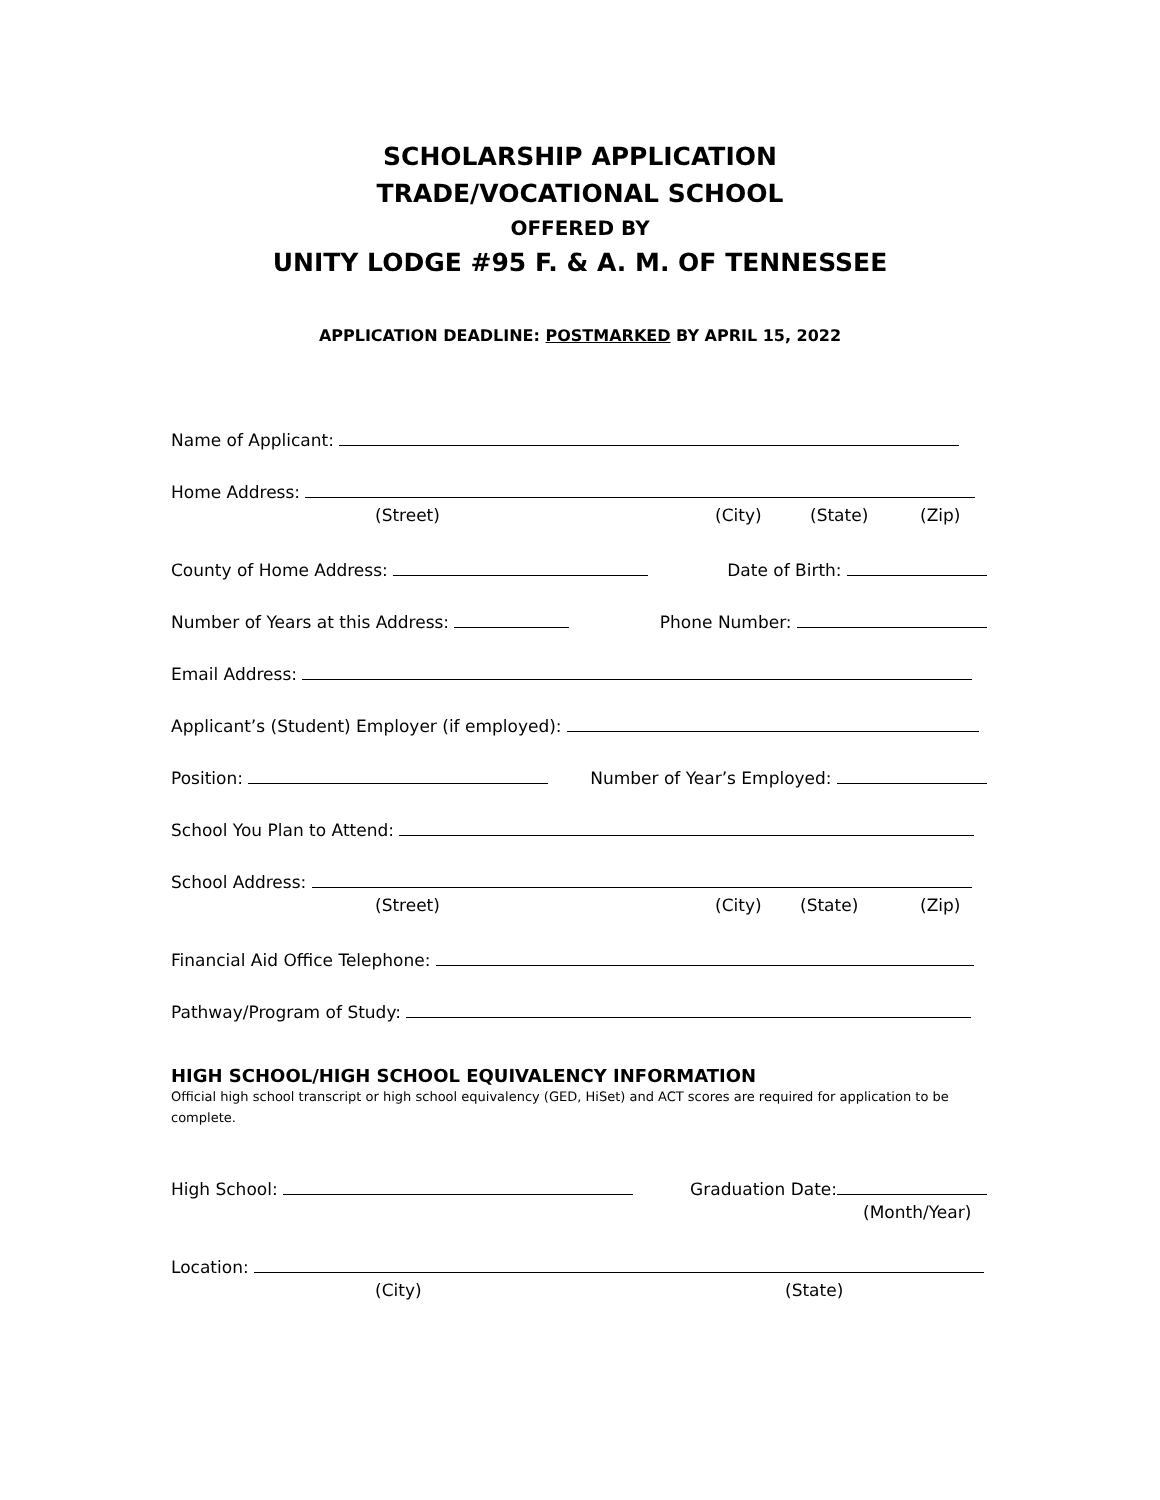SCHOLARSHIP APPLICATION
TRADE/VOCATIONAL SCHOOL
OFFERED BY
UNITY LODGE #95 F. & A. M. OF TENNESSEE
APPLICATION DEADLINE: POSTMARKED BY APRIL 15, 2022
Name of Applicant:
Home Address:
(Street) (City) (State) (Zip)
County of Home Address: Date of Birth:
Number of Years at this Address: Phone Number:
Email Address:
Applicant’s (Student) Employer (if employed):
Position: Number of Year’s Employed:
School You Plan to Attend:
School Address:
(Street) (City) (State) (Zip)
Financial Aid Office Telephone:
Pathway/Program of Study:
HIGH SCHOOL/HIGH SCHOOL EQUIVALENCY INFORMATION
Official high school transcript or high school equivalency (GED, HiSet) and ACT scores are required for application to be complete.
High School: Graduation Date:
(Month/Year)
Location:
(City) (State)